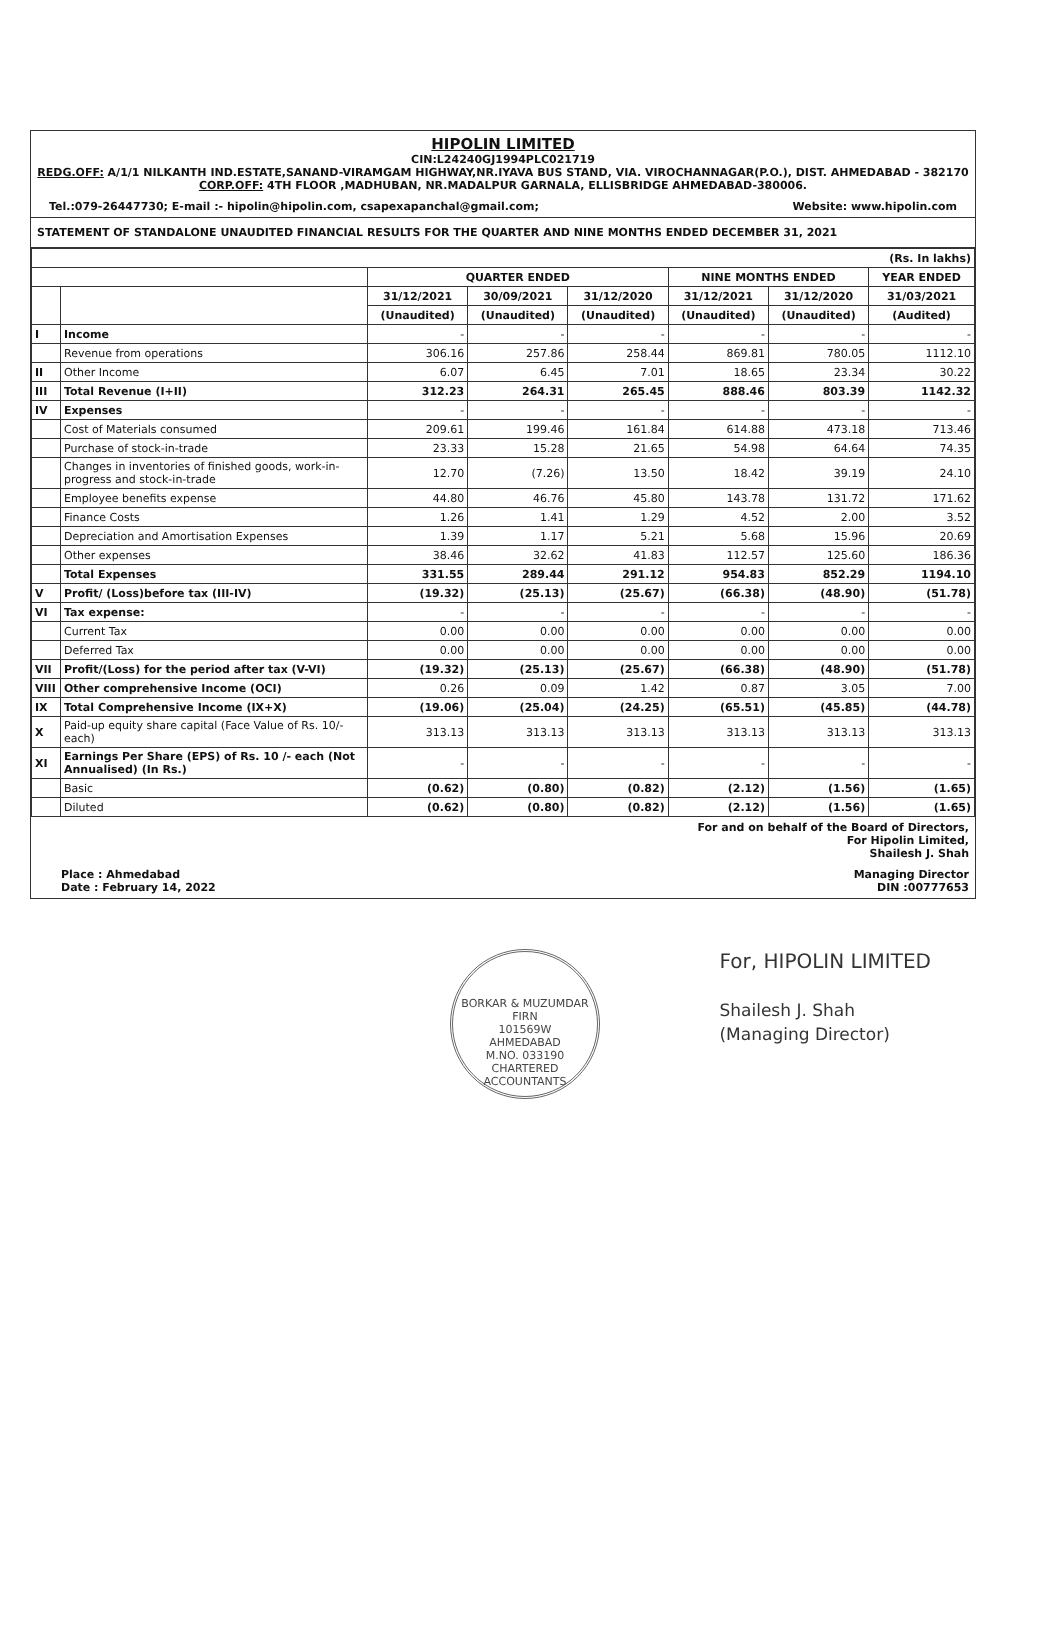HIPOLIN LIMITED
CIN:L24240GJ1994PLC021719
REDG.OFF: A/1/1 NILKANTH IND.ESTATE,SANAND-VIRAMGAM HIGHWAY,NR.IYAVA BUS STAND, VIA. VIROCHANNAGAR(P.O.), DIST. AHMEDABAD - 382170
CORP.OFF: 4TH FLOOR ,MADHUBAN, NR.MADALPUR GARNALA, ELLISBRIDGE AHMEDABAD-380006.
Tel.:079-26447730; E-mail :- hipolin@hipolin.com, csapexapanchal@gmail.com; Website: www.hipolin.com
STATEMENT OF STANDALONE UNAUDITED FINANCIAL RESULTS FOR THE QUARTER AND NINE MONTHS ENDED DECEMBER 31, 2021
| (Rs. In lakhs) | | | | | | | |
| | | QUARTER ENDED | | | NINE MONTHS ENDED | | YEAR ENDED |
| | | 31/12/2021 | 30/09/2021 | 31/12/2020 | 31/12/2021 | 31/12/2020 | 31/03/2021 |
| | | (Unaudited) | (Unaudited) | (Unaudited) | (Unaudited) | (Unaudited) | (Audited) |
| I | Income | - | - | - | - | - | - |
| | Revenue from operations | 306.16 | 257.86 | 258.44 | 869.81 | 780.05 | 1112.10 |
| II | Other Income | 6.07 | 6.45 | 7.01 | 18.65 | 23.34 | 30.22 |
| III | Total Revenue (I+II) | 312.23 | 264.31 | 265.45 | 888.46 | 803.39 | 1142.32 |
| IV | Expenses | - | - | - | - | - | - |
| | Cost of Materials consumed | 209.61 | 199.46 | 161.84 | 614.88 | 473.18 | 713.46 |
| | Purchase of stock-in-trade | 23.33 | 15.28 | 21.65 | 54.98 | 64.64 | 74.35 |
| | Changes in inventories of finished goods, work-in-progress and stock-in-trade | 12.70 | (7.26) | 13.50 | 18.42 | 39.19 | 24.10 |
| | Employee benefits expense | 44.80 | 46.76 | 45.80 | 143.78 | 131.72 | 171.62 |
| | Finance Costs | 1.26 | 1.41 | 1.29 | 4.52 | 2.00 | 3.52 |
| | Depreciation and Amortisation Expenses | 1.39 | 1.17 | 5.21 | 5.68 | 15.96 | 20.69 |
| | Other expenses | 38.46 | 32.62 | 41.83 | 112.57 | 125.60 | 186.36 |
| | Total Expenses | 331.55 | 289.44 | 291.12 | 954.83 | 852.29 | 1194.10 |
| V | Profit/ (Loss)before tax (III-IV) | (19.32) | (25.13) | (25.67) | (66.38) | (48.90) | (51.78) |
| VI | Tax expense: | - | - | - | - | - | - |
| | Current Tax | 0.00 | 0.00 | 0.00 | 0.00 | 0.00 | 0.00 |
| | Deferred Tax | 0.00 | 0.00 | 0.00 | 0.00 | 0.00 | 0.00 |
| VII | Profit/(Loss) for the period after tax (V-VI) | (19.32) | (25.13) | (25.67) | (66.38) | (48.90) | (51.78) |
| VIII | Other comprehensive Income (OCI) | 0.26 | 0.09 | 1.42 | 0.87 | 3.05 | 7.00 |
| IX | Total Comprehensive Income (IX+X) | (19.06) | (25.04) | (24.25) | (65.51) | (45.85) | (44.78) |
| X | Paid-up equity share capital (Face Value of Rs. 10/- each) | 313.13 | 313.13 | 313.13 | 313.13 | 313.13 | 313.13 |
| XI | Earnings Per Share (EPS) of Rs. 10 /- each (Not Annualised) (In Rs.) | - | - | - | - | - | - |
| | Basic | (0.62) | (0.80) | (0.82) | (2.12) | (1.56) | (1.65) |
| | Diluted | (0.62) | (0.80) | (0.82) | (2.12) | (1.56) | (1.65) |
For and on behalf of the Board of Directors,
For Hipolin Limited,
Shailesh J. Shah
Place : Ahmedabad
Date : February 14, 2022 Managing Director
DIN :00777653
BORKAR & MUZUMDAR
FIRN
101569W
AHMEDABAD
M.NO. 033190
CHARTERED ACCOUNTANTS
For, HIPOLIN LIMITED
Shailesh J. Shah
(Managing Director)